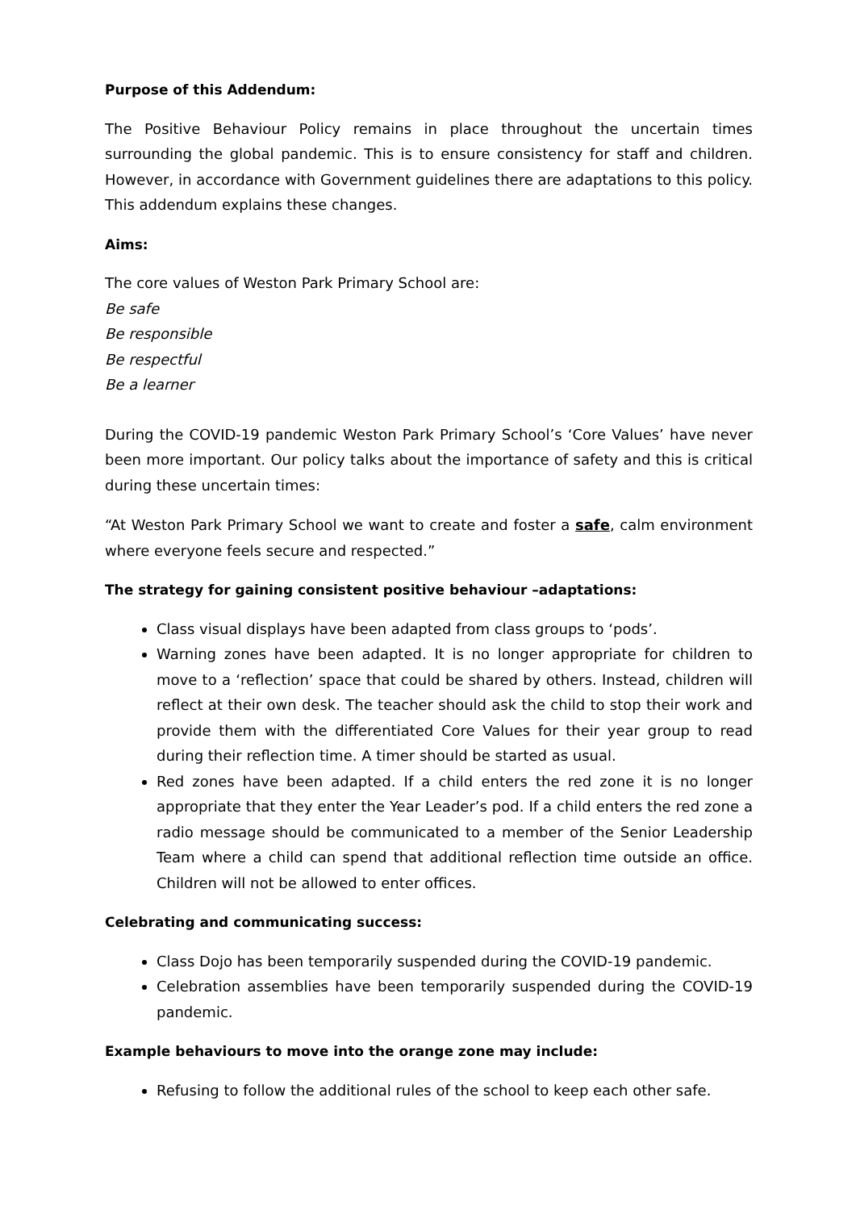Purpose of this Addendum:
The Positive Behaviour Policy remains in place throughout the uncertain times surrounding the global pandemic. This is to ensure consistency for staff and children. However, in accordance with Government guidelines there are adaptations to this policy. This addendum explains these changes.
Aims:
The core values of Weston Park Primary School are:
Be safe
Be responsible
Be respectful
Be a learner
During the COVID-19 pandemic Weston Park Primary School’s ‘Core Values’ have never been more important. Our policy talks about the importance of safety and this is critical during these uncertain times:
“At Weston Park Primary School we want to create and foster a safe, calm environment where everyone feels secure and respected.”
The strategy for gaining consistent positive behaviour –adaptations:
Class visual displays have been adapted from class groups to ‘pods’.
Warning zones have been adapted. It is no longer appropriate for children to move to a ‘reflection’ space that could be shared by others. Instead, children will reflect at their own desk. The teacher should ask the child to stop their work and provide them with the differentiated Core Values for their year group to read during their reflection time. A timer should be started as usual.
Red zones have been adapted. If a child enters the red zone it is no longer appropriate that they enter the Year Leader’s pod. If a child enters the red zone a radio message should be communicated to a member of the Senior Leadership Team where a child can spend that additional reflection time outside an office. Children will not be allowed to enter offices.
Celebrating and communicating success:
Class Dojo has been temporarily suspended during the COVID-19 pandemic.
Celebration assemblies have been temporarily suspended during the COVID-19 pandemic.
Example behaviours to move into the orange zone may include:
Refusing to follow the additional rules of the school to keep each other safe.